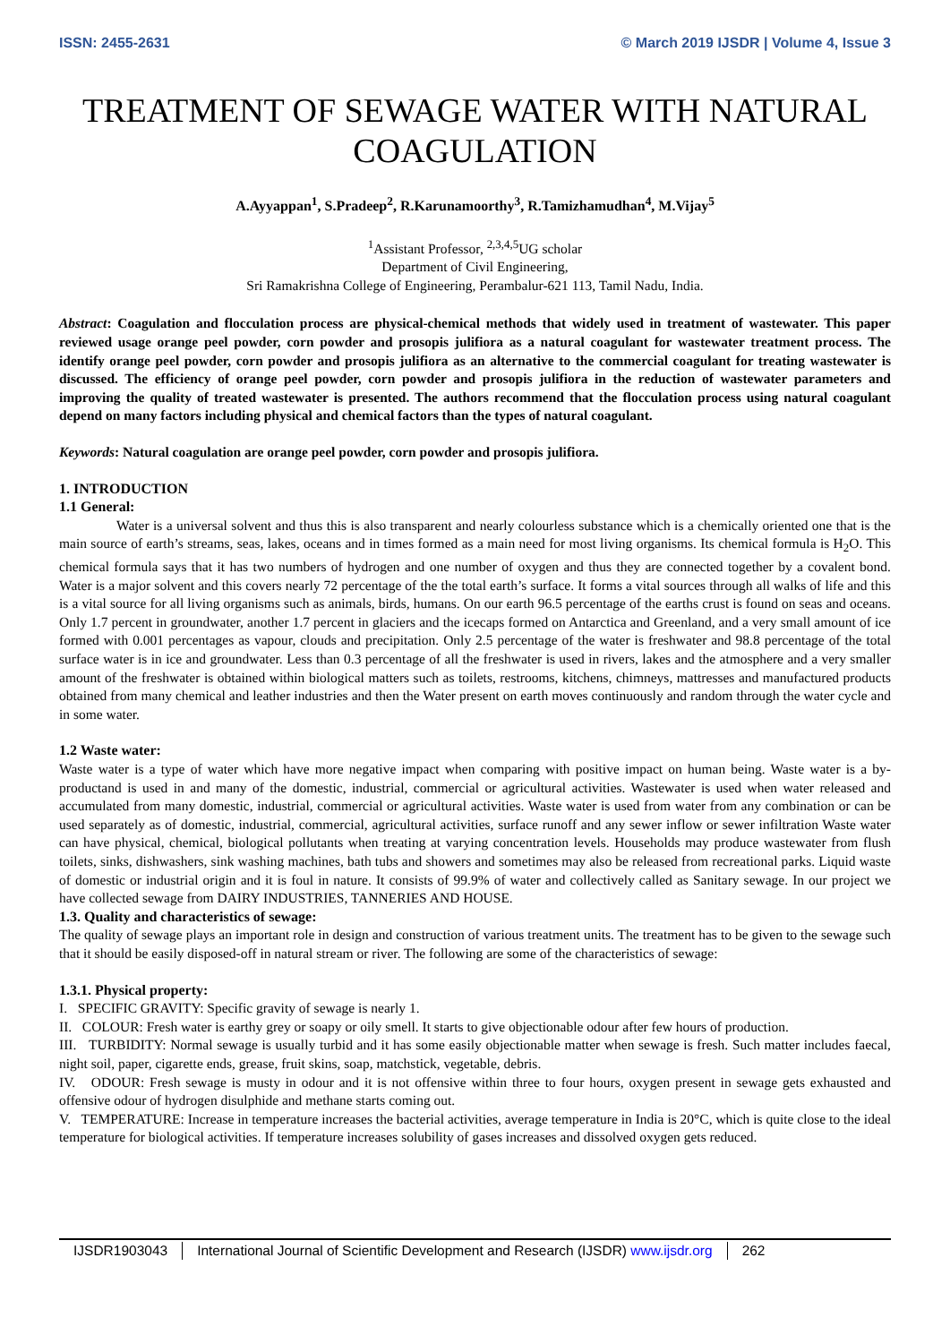ISSN: 2455-2631 © March 2019 IJSDR | Volume 4, Issue 3
TREATMENT OF SEWAGE WATER WITH NATURAL COAGULATION
A.Ayyappan<sup>1</sup>, S.Pradeep<sup>2</sup>, R.Karunamoorthy<sup>3</sup>, R.Tamizhamudhan<sup>4</sup>, M.Vijay<sup>5</sup>
<sup>1</sup> Assistant Professor, <sup>2,3,4,5</sup>UG scholar
Department of Civil Engineering,
Sri Ramakrishna College of Engineering, Perambalur-621 113, Tamil Nadu, India.
Abstract: Coagulation and flocculation process are physical-chemical methods that widely used in treatment of wastewater. This paper reviewed usage orange peel powder, corn powder and prosopis julifiora as a natural coagulant for wastewater treatment process. The identify orange peel powder, corn powder and prosopis julifiora as an alternative to the commercial coagulant for treating wastewater is discussed. The efficiency of orange peel powder, corn powder and prosopis julifiora in the reduction of wastewater parameters and improving the quality of treated wastewater is presented. The authors recommend that the flocculation process using natural coagulant depend on many factors including physical and chemical factors than the types of natural coagulant.
Keywords: Natural coagulation are orange peel powder, corn powder and prosopis julifiora.
1. INTRODUCTION
1.1 General:
Water is a universal solvent and thus this is also transparent and nearly colourless substance which is a chemically oriented one that is the main source of earth’s streams, seas, lakes, oceans and in times formed as a main need for most living organisms. Its chemical formula is H<sub>2</sub>O. This chemical formula says that it has two numbers of hydrogen and one number of oxygen and thus they are connected together by a covalent bond. Water is a major solvent and this covers nearly 72 percentage of the the total earth’s surface. It forms a vital sources through all walks of life and this is a vital source for all living organisms such as animals, birds, humans. On our earth 96.5 percentage of the earths crust is found on seas and oceans. Only 1.7 percent in groundwater, another 1.7 percent in glaciers and the icecaps formed on Antarctica and Greenland, and a very small amount of ice formed with 0.001 percentages as vapour, clouds and precipitation. Only 2.5 percentage of the water is freshwater and 98.8 percentage of the total surface water is in ice and groundwater. Less than 0.3 percentage of all the freshwater is used in rivers, lakes and the atmosphere and a very smaller amount of the freshwater is obtained within biological matters such as toilets, restrooms, kitchens, chimneys, mattresses and manufactured products obtained from many chemical and leather industries and then the Water present on earth moves continuously and random through the water cycle and in some water.
1.2 Waste water:
Waste water is a type of water which have more negative impact when comparing with positive impact on human being. Waste water is a by-productand is used in and many of the domestic, industrial, commercial or agricultural activities. Wastewater is used when water released and accumulated from many domestic, industrial, commercial or agricultural activities. Waste water is used from water from any combination or can be used separately as of domestic, industrial, commercial, agricultural activities, surface runoff and any sewer inflow or sewer infiltration Waste water can have physical, chemical, biological pollutants when treating at varying concentration levels. Households may produce wastewater from flush toilets, sinks, dishwashers, sink washing machines, bath tubs and showers and sometimes may also be released from recreational parks. Liquid waste of domestic or industrial origin and it is foul in nature. It consists of 99.9% of water and collectively called as Sanitary sewage. In our project we have collected sewage from DAIRY INDUSTRIES, TANNERIES AND HOUSE.
1.3. Quality and characteristics of sewage:
The quality of sewage plays an important role in design and construction of various treatment units. The treatment has to be given to the sewage such that it should be easily disposed-off in natural stream or river. The following are some of the characteristics of sewage:
1.3.1. Physical property:
I. SPECIFIC GRAVITY: Specific gravity of sewage is nearly 1.
II. COLOUR: Fresh water is earthy grey or soapy or oily smell. It starts to give objectionable odour after few hours of production.
III. TURBIDITY: Normal sewage is usually turbid and it has some easily objectionable matter when sewage is fresh. Such matter includes faecal, night soil, paper, cigarette ends, grease, fruit skins, soap, matchstick, vegetable, debris.
IV. ODOUR: Fresh sewage is musty in odour and it is not offensive within three to four hours, oxygen present in sewage gets exhausted and offensive odour of hydrogen disulphide and methane starts coming out.
V. TEMPERATURE: Increase in temperature increases the bacterial activities, average temperature in India is 20°C, which is quite close to the ideal temperature for biological activities. If temperature increases solubility of gases increases and dissolved oxygen gets reduced.
IJSDR1903043 International Journal of Scientific Development and Research (IJSDR) www.ijsdr.org
262